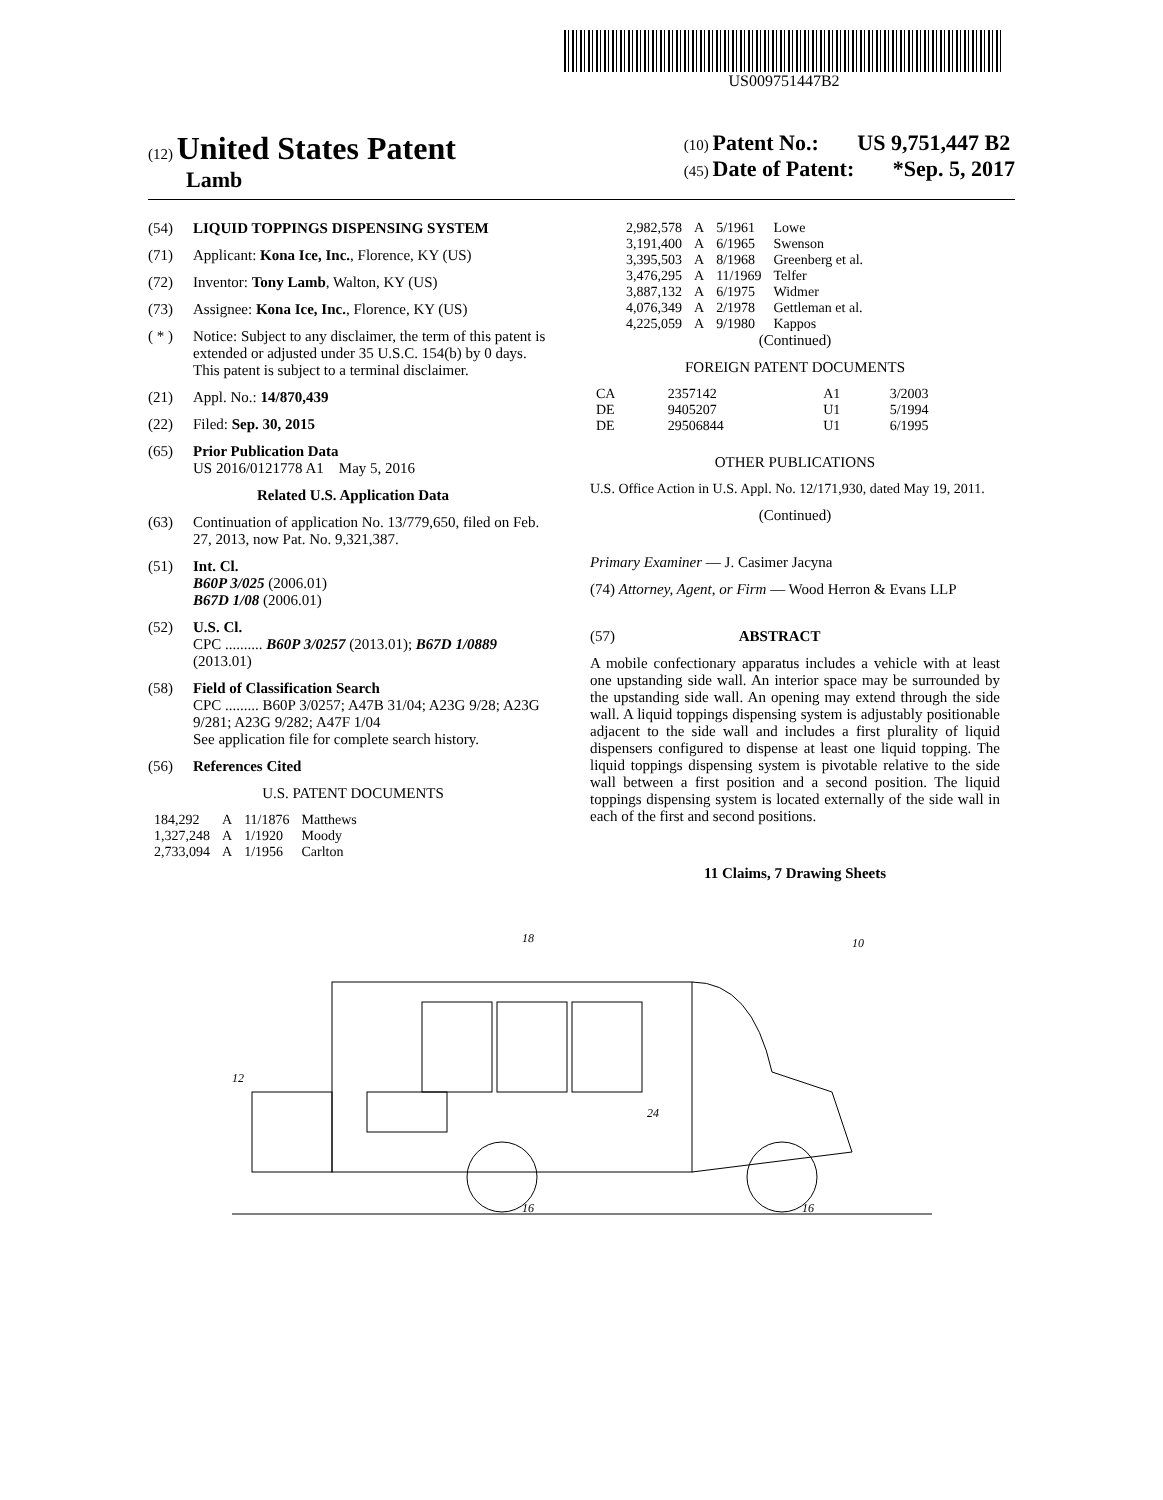US009751447B2
(12) United States Patent
Lamb
(10) Patent No.: US 9,751,447 B2
(45) Date of Patent: *Sep. 5, 2017
(54) LIQUID TOPPINGS DISPENSING SYSTEM
(71) Applicant: Kona Ice, Inc., Florence, KY (US)
(72) Inventor: Tony Lamb, Walton, KY (US)
(73) Assignee: Kona Ice, Inc., Florence, KY (US)
( * ) Notice: Subject to any disclaimer, the term of this patent is extended or adjusted under 35 U.S.C. 154(b) by 0 days.
This patent is subject to a terminal disclaimer.
(21) Appl. No.: 14/870,439
(22) Filed: Sep. 30, 2015
(65) Prior Publication Data
US 2016/0121778 A1 May 5, 2016
Related U.S. Application Data
(63) Continuation of application No. 13/779,650, filed on Feb. 27, 2013, now Pat. No. 9,321,387.
(51) Int. Cl.
B60P 3/025 (2006.01)
B67D 1/08 (2006.01)
(52) U.S. Cl.
CPC .......... B60P 3/0257 (2013.01); B67D 1/0889 (2013.01)
(58) Field of Classification Search
CPC ......... B60P 3/0257; A47B 31/04; A23G 9/28; A23G 9/281; A23G 9/282; A47F 1/04
See application file for complete search history.
(56) References Cited
U.S. PATENT DOCUMENTS
| 184,292 | A | 11/1876 | Matthews |
| 1,327,248 | A | 1/1920 | Moody |
| 2,733,094 | A | 1/1956 | Carlton |
| 2,982,578 | A | 5/1961 | Lowe |
| 3,191,400 | A | 6/1965 | Swenson |
| 3,395,503 | A | 8/1968 | Greenberg et al. |
| 3,476,295 | A | 11/1969 | Telfer |
| 3,887,132 | A | 6/1975 | Widmer |
| 4,076,349 | A | 2/1978 | Gettleman et al. |
| 4,225,059 | A | 9/1980 | Kappos |
(Continued)
FOREIGN PATENT DOCUMENTS
| CA | 2357142 | A1 | 3/2003 |
| DE | 9405207 | U1 | 5/1994 |
| DE | 29506844 | U1 | 6/1995 |
OTHER PUBLICATIONS
U.S. Office Action in U.S. Appl. No. 12/171,930, dated May 19, 2011.
(Continued)
Primary Examiner — J. Casimer Jacyna
(74) Attorney, Agent, or Firm — Wood Herron & Evans LLP
(57) ABSTRACT
A mobile confectionary apparatus includes a vehicle with at least one upstanding side wall. An interior space may be surrounded by the upstanding side wall. An opening may extend through the side wall. A liquid toppings dispensing system is adjustably positionable adjacent to the side wall and includes a first plurality of liquid dispensers configured to dispense at least one liquid topping. The liquid toppings dispensing system is pivotable relative to the side wall between a first position and a second position. The liquid toppings dispensing system is located externally of the side wall in each of the first and second positions.
11 Claims, 7 Drawing Sheets
18
10
12
16
16
24